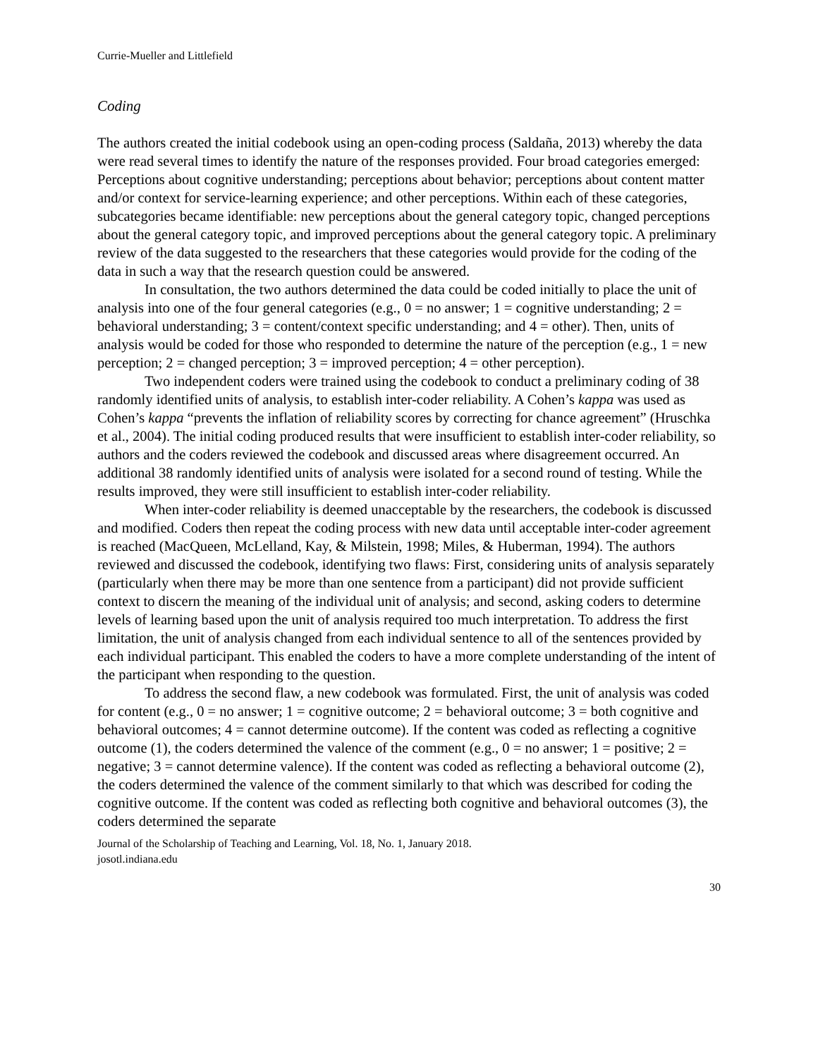Currie-Mueller and Littlefield
Coding
The authors created the initial codebook using an open-coding process (Saldaña, 2013) whereby the data were read several times to identify the nature of the responses provided. Four broad categories emerged: Perceptions about cognitive understanding; perceptions about behavior; perceptions about content matter and/or context for service-learning experience; and other perceptions. Within each of these categories, subcategories became identifiable: new perceptions about the general category topic, changed perceptions about the general category topic, and improved perceptions about the general category topic. A preliminary review of the data suggested to the researchers that these categories would provide for the coding of the data in such a way that the research question could be answered.
In consultation, the two authors determined the data could be coded initially to place the unit of analysis into one of the four general categories (e.g., 0 = no answer; 1 = cognitive understanding; 2 = behavioral understanding; 3 = content/context specific understanding; and 4 = other). Then, units of analysis would be coded for those who responded to determine the nature of the perception (e.g., 1 = new perception; 2 = changed perception; 3 = improved perception; 4 = other perception).
Two independent coders were trained using the codebook to conduct a preliminary coding of 38 randomly identified units of analysis, to establish inter-coder reliability. A Cohen’s kappa was used as Cohen’s kappa “prevents the inflation of reliability scores by correcting for chance agreement” (Hruschka et al., 2004). The initial coding produced results that were insufficient to establish inter-coder reliability, so authors and the coders reviewed the codebook and discussed areas where disagreement occurred. An additional 38 randomly identified units of analysis were isolated for a second round of testing. While the results improved, they were still insufficient to establish inter-coder reliability.
When inter-coder reliability is deemed unacceptable by the researchers, the codebook is discussed and modified. Coders then repeat the coding process with new data until acceptable inter-coder agreement is reached (MacQueen, McLelland, Kay, & Milstein, 1998; Miles, & Huberman, 1994). The authors reviewed and discussed the codebook, identifying two flaws: First, considering units of analysis separately (particularly when there may be more than one sentence from a participant) did not provide sufficient context to discern the meaning of the individual unit of analysis; and second, asking coders to determine levels of learning based upon the unit of analysis required too much interpretation. To address the first limitation, the unit of analysis changed from each individual sentence to all of the sentences provided by each individual participant. This enabled the coders to have a more complete understanding of the intent of the participant when responding to the question.
To address the second flaw, a new codebook was formulated. First, the unit of analysis was coded for content (e.g., 0 = no answer; 1 = cognitive outcome; 2 = behavioral outcome; 3 = both cognitive and behavioral outcomes; 4 = cannot determine outcome). If the content was coded as reflecting a cognitive outcome (1), the coders determined the valence of the comment (e.g., 0 = no answer; 1 = positive; 2 = negative; 3 = cannot determine valence). If the content was coded as reflecting a behavioral outcome (2), the coders determined the valence of the comment similarly to that which was described for coding the cognitive outcome. If the content was coded as reflecting both cognitive and behavioral outcomes (3), the coders determined the separate
Journal of the Scholarship of Teaching and Learning, Vol. 18, No. 1, January 2018.
josotl.indiana.edu
30